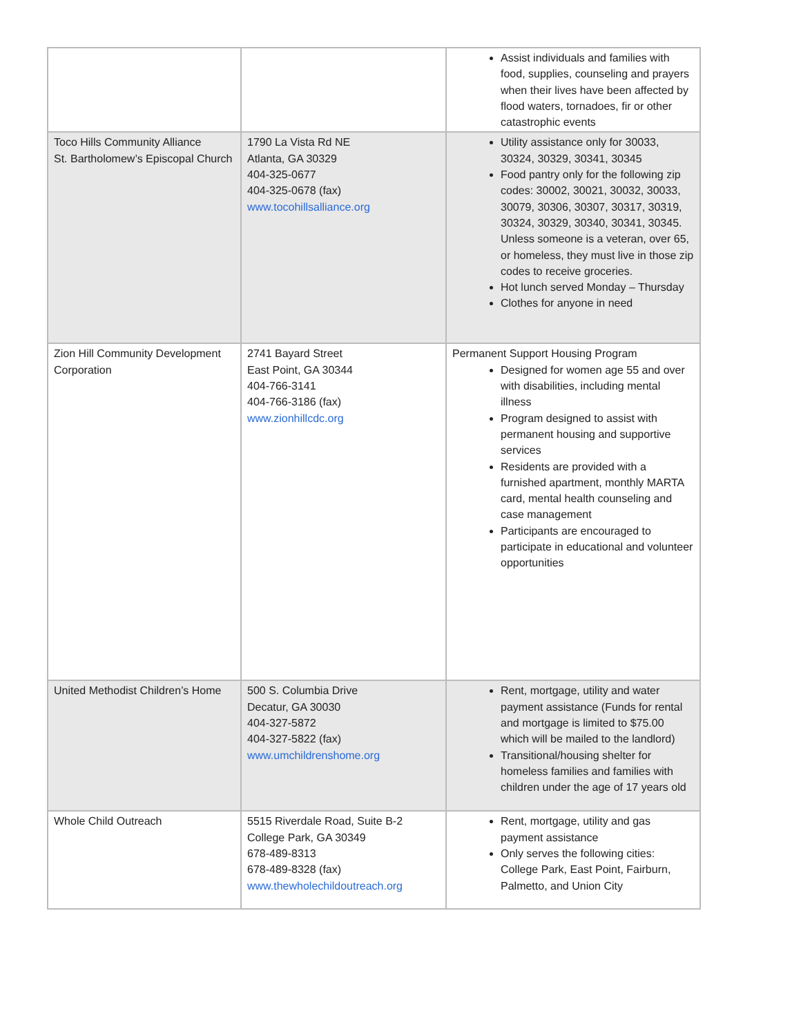| | | Assist individuals and families with food, supplies, counseling and prayers when their lives have been affected by flood waters, tornadoes, fir or other catastrophic events |
| Toco Hills Community Alliance St. Bartholomew’s Episcopal Church | 1790 La Vista Rd NE Atlanta, GA 30329 404-325-0677 404-325-0678 (fax) www.tocohillsalliance.org | Utility assistance only for 30033, 30324, 30329, 30341, 30345 Food pantry only for the following zip codes: 30002, 30021, 30032, 30033, 30079, 30306, 30307, 30317, 30319, 30324, 30329, 30340, 30341, 30345. Unless someone is a veteran, over 65, or homeless, they must live in those zip codes to receive groceries. Hot lunch served Monday – Thursday Clothes for anyone in need |
| Zion Hill Community Development Corporation | 2741 Bayard Street East Point, GA 30344 404-766-3141 404-766-3186 (fax) www.zionhillcdc.org | Permanent Support Housing Program Designed for women age 55 and over with disabilities, including mental illness Program designed to assist with permanent housing and supportive services Residents are provided with a furnished apartment, monthly MARTA card, mental health counseling and case management Participants are encouraged to participate in educational and volunteer opportunities |
| United Methodist Children’s Home | 500 S. Columbia Drive Decatur, GA 30030 404-327-5872 404-327-5822 (fax) www.umchildrenshome.org | Rent, mortgage, utility and water payment assistance (Funds for rental and mortgage is limited to $75.00 which will be mailed to the landlord) Transitional/housing shelter for homeless families and families with children under the age of 17 years old |
| Whole Child Outreach | 5515 Riverdale Road, Suite B-2 College Park, GA 30349 678-489-8313 678-489-8328 (fax) www.thewholechildoutreach.org | Rent, mortgage, utility and gas payment assistance Only serves the following cities: College Park, East Point, Fairburn, Palmetto, and Union City |